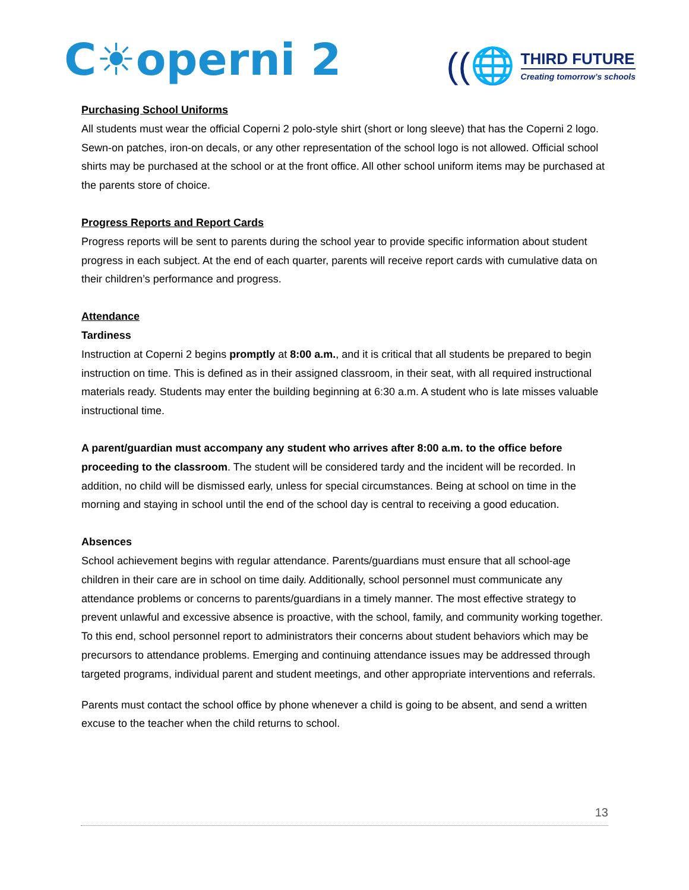C☀operni 2
((🌐
THIRD FUTURE
Creating tomorrow’s schools
Purchasing School Uniforms
All students must wear the official Coperni 2 polo-style shirt (short or long sleeve) that has the Coperni 2 logo. Sewn-on patches, iron-on decals, or any other representation of the school logo is not allowed. Official school shirts may be purchased at the school or at the front office. All other school uniform items may be purchased at the parents store of choice.
Progress Reports and Report Cards
Progress reports will be sent to parents during the school year to provide specific information about student progress in each subject. At the end of each quarter, parents will receive report cards with cumulative data on their children’s performance and progress.
Attendance
Tardiness
Instruction at Coperni 2 begins promptly at 8:00 a.m., and it is critical that all students be prepared to begin instruction on time. This is defined as in their assigned classroom, in their seat, with all required instructional materials ready. Students may enter the building beginning at 6:30 a.m. A student who is late misses valuable instructional time.
A parent/guardian must accompany any student who arrives after 8:00 a.m. to the office before proceeding to the classroom. The student will be considered tardy and the incident will be recorded. In addition, no child will be dismissed early, unless for special circumstances. Being at school on time in the morning and staying in school until the end of the school day is central to receiving a good education.
Absences
School achievement begins with regular attendance. Parents/guardians must ensure that all school-age children in their care are in school on time daily. Additionally, school personnel must communicate any attendance problems or concerns to parents/guardians in a timely manner. The most effective strategy to prevent unlawful and excessive absence is proactive, with the school, family, and community working together. To this end, school personnel report to administrators their concerns about student behaviors which may be precursors to attendance problems. Emerging and continuing attendance issues may be addressed through targeted programs, individual parent and student meetings, and other appropriate interventions and referrals.
Parents must contact the school office by phone whenever a child is going to be absent, and send a written excuse to the teacher when the child returns to school.
13